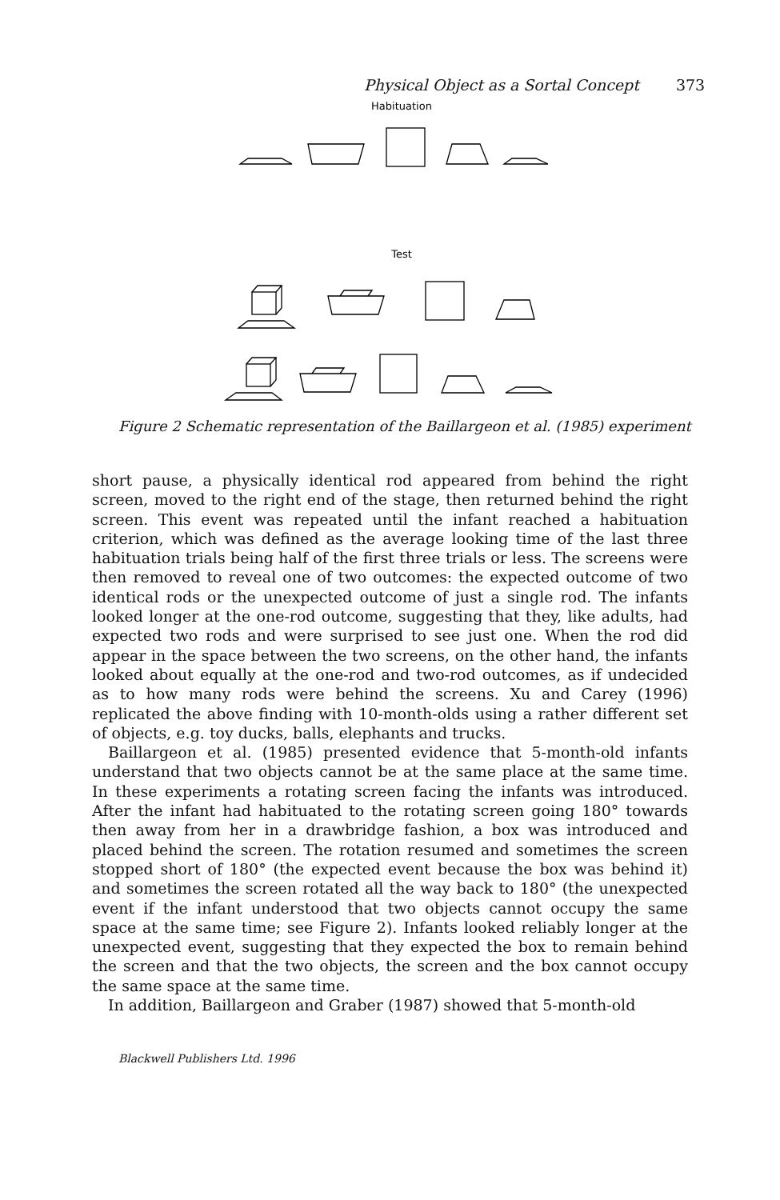Physical Object as a Sortal Concept 373
Habituation
Test
Figure 2 Schematic representation of the Baillargeon et al. (1985) experiment
short pause, a physically identical rod appeared from behind the right screen, moved to the right end of the stage, then returned behind the right screen. This event was repeated until the infant reached a habituation criterion, which was defined as the average looking time of the last three habituation trials being half of the first three trials or less. The screens were then removed to reveal one of two outcomes: the expected outcome of two identical rods or the unexpected outcome of just a single rod. The infants looked longer at the one-rod outcome, suggesting that they, like adults, had expected two rods and were surprised to see just one. When the rod did appear in the space between the two screens, on the other hand, the infants looked about equally at the one-rod and two-rod outcomes, as if undecided as to how many rods were behind the screens. Xu and Carey (1996) replicated the above finding with 10-month-olds using a rather different set of objects, e.g. toy ducks, balls, elephants and trucks.
Baillargeon et al. (1985) presented evidence that 5-month-old infants understand that two objects cannot be at the same place at the same time. In these experiments a rotating screen facing the infants was introduced. After the infant had habituated to the rotating screen going 180° towards then away from her in a drawbridge fashion, a box was introduced and placed behind the screen. The rotation resumed and sometimes the screen stopped short of 180° (the expected event because the box was behind it) and sometimes the screen rotated all the way back to 180° (the unexpected event if the infant understood that two objects cannot occupy the same space at the same time; see Figure 2). Infants looked reliably longer at the unexpected event, suggesting that they expected the box to remain behind the screen and that the two objects, the screen and the box cannot occupy the same space at the same time.
In addition, Baillargeon and Graber (1987) showed that 5-month-old
Blackwell Publishers Ltd. 1996